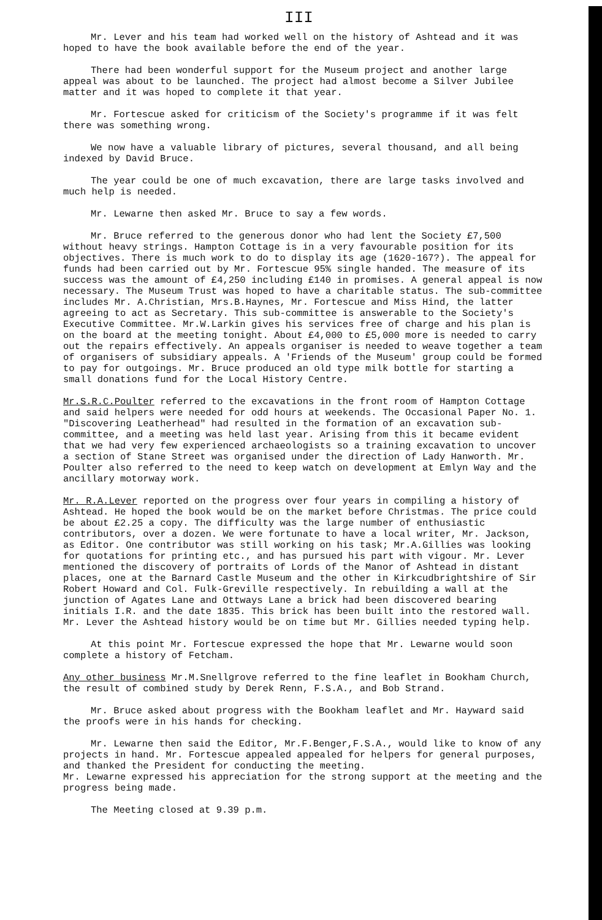III
Mr. Lever and his team had worked well on the history of Ashtead and it was hoped to have the book available before the end of the year.
There had been wonderful support for the Museum project and another large appeal was about to be launched. The project had almost become a Silver Jubilee matter and it was hoped to complete it that year.
Mr. Fortescue asked for criticism of the Society's programme if it was felt there was something wrong.
We now have a valuable library of pictures, several thousand, and all being indexed by David Bruce.
The year could be one of much excavation, there are large tasks involved and much help is needed.
Mr. Lewarne then asked Mr. Bruce to say a few words.
Mr. Bruce referred to the generous donor who had lent the Society £7,500 without heavy strings. Hampton Cottage is in a very favourable position for its objectives. There is much work to do to display its age (1620-167?). The appeal for funds had been carried out by Mr. Fortescue 95% single handed. The measure of its success was the amount of £4,250 including £140 in promises. A general appeal is now necessary. The Museum Trust was hoped to have a charitable status. The sub-committee includes Mr. A.Christian, Mrs.B.Haynes, Mr. Fortescue and Miss Hind, the latter agreeing to act as Secretary. This sub-committee is answerable to the Society's Executive Committee. Mr.W.Larkin gives his services free of charge and his plan is on the board at the meeting tonight. About £4,000 to £5,000 more is needed to carry out the repairs effectively. An appeals organiser is needed to weave together a team of organisers of subsidiary appeals. A 'Friends of the Museum' group could be formed to pay for outgoings. Mr. Bruce produced an old type milk bottle for starting a small donations fund for the Local History Centre.
Mr.S.R.C.Poulter referred to the excavations in the front room of Hampton Cottage and said helpers were needed for odd hours at weekends. The Occasional Paper No. 1. "Discovering Leatherhead" had resulted in the formation of an excavation sub-committee, and a meeting was held last year. Arising from this it became evident that we had very few experienced archaeologists so a training excavation to uncover a section of Stane Street was organised under the direction of Lady Hanworth. Mr. Poulter also referred to the need to keep watch on development at Emlyn Way and the ancillary motorway work.
Mr. R.A.Lever reported on the progress over four years in compiling a history of Ashtead. He hoped the book would be on the market before Christmas. The price could be about £2.25 a copy. The difficulty was the large number of enthusiastic contributors, over a dozen. We were fortunate to have a local writer, Mr. Jackson, as Editor. One contributor was still working on his task; Mr.A.Gillies was looking for quotations for printing etc., and has pursued his part with vigour. Mr. Lever mentioned the discovery of portraits of Lords of the Manor of Ashtead in distant places, one at the Barnard Castle Museum and the other in Kirkcudbrightshire of Sir Robert Howard and Col. Fulk-Greville respectively. In rebuilding a wall at the junction of Agates Lane and Ottways Lane a brick had been discovered bearing initials I.R. and the date 1835. This brick has been built into the restored wall. Mr. Lever the Ashtead history would be on time but Mr. Gillies needed typing help.
At this point Mr. Fortescue expressed the hope that Mr. Lewarne would soon complete a history of Fetcham.
Any other business Mr.M.Snellgrove referred to the fine leaflet in Bookham Church, the result of combined study by Derek Renn, F.S.A., and Bob Strand.
Mr. Bruce asked about progress with the Bookham leaflet and Mr. Hayward said the proofs were in his hands for checking.
Mr. Lewarne then said the Editor, Mr.F.Benger,F.S.A., would like to know of any projects in hand. Mr. Fortescue appealed appealed for helpers for general purposes, and thanked the President for conducting the meeting.
Mr. Lewarne expressed his appreciation for the strong support at the meeting and the progress being made.
The Meeting closed at 9.39 p.m.